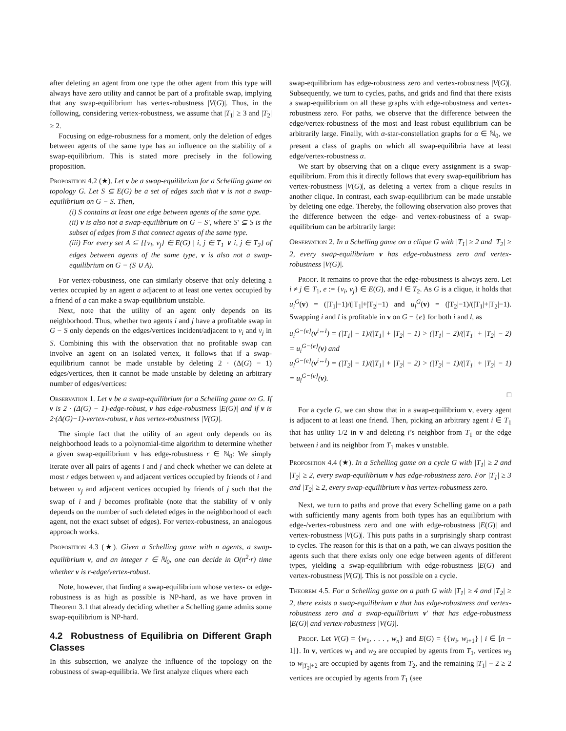after deleting an agent from one type the other agent from this type will always have zero utility and cannot be part of a profitable swap, implying that any swap-equilibrium has vertex-robustness |V(G)|. Thus, in the following, considering vertex-robustness, we assume that |T<sub>1</sub>| ≥ 3 and |T<sub>2</sub>| ≥ 2.
Focusing on edge-robustness for a moment, only the deletion of edges between agents of the same type has an influence on the stability of a swap-equilibrium. This is stated more precisely in the following proposition.
Proposition 4.2 (★). Let v be a swap-equilibrium for a Schelling game on topology G. Let S ⊆ E(G) be a set of edges such that v is not a swap-equilibrium on G − S. Then,
(i) S contains at least one edge between agents of the same type.
(ii) v is also not a swap-equilibrium on G − S′, where S′ ⊆ S is the subset of edges from S that connect agents of the same type.
(iii) For every set A ⊆ {{v<sub>i</sub>, v<sub>j</sub>} ∈ E(G) | i, j ∈ T<sub>1</sub> ∨ i, j ∈ T<sub>2</sub>} of edges between agents of the same type, v is also not a swap-equilibrium on G − (S ∪ A).
For vertex-robustness, one can similarly observe that only deleting a vertex occupied by an agent a adjacent to at least one vertex occupied by a friend of a can make a swap-equilibrium unstable.
Next, note that the utility of an agent only depends on its neighborhood. Thus, whether two agents i and j have a profitable swap in G − S only depends on the edges/vertices incident/adjacent to v<sub>i</sub> and v<sub>j</sub> in S. Combining this with the observation that no profitable swap can involve an agent on an isolated vertex, it follows that if a swap-equilibrium cannot be made unstable by deleting 2 · (Δ(G) − 1) edges/vertices, then it cannot be made unstable by deleting an arbitrary number of edges/vertices:
Observation 1. Let v be a swap-equilibrium for a Schelling game on G. If v is 2 · (Δ(G) − 1)-edge-robust, v has edge-robustness |E(G)| and if v is 2·(Δ(G)−1)-vertex-robust, v has vertex-robustness |V(G)|.
The simple fact that the utility of an agent only depends on its neighborhood leads to a polynomial-time algorithm to determine whether a given swap-equilibrium v has edge-robustness r ∈ ℕ<sub>0</sub>: We simply iterate over all pairs of agents i and j and check whether we can delete at most r edges between v<sub>i</sub> and adjacent vertices occupied by friends of i and between v<sub>j</sub> and adjacent vertices occupied by friends of j such that the swap of i and j becomes profitable (note that the stability of v only depends on the number of such deleted edges in the neighborhood of each agent, not the exact subset of edges). For vertex-robustness, an analogous approach works.
Proposition 4.3 (★). Given a Schelling game with n agents, a swap-equilibrium v, and an integer r ∈ ℕ<sub>0</sub>, one can decide in O(n<sup>2</sup>·r) time whether v is r-edge/vertex-robust.
Note, however, that finding a swap-equilibrium whose vertex- or edge-robustness is as high as possible is NP-hard, as we have proven in Theorem 3.1 that already deciding whether a Schelling game admits some swap-equilibrium is NP-hard.
4.2 Robustness of Equilibria on Different Graph Classes
In this subsection, we analyze the influence of the topology on the robustness of swap-equilibria. We first analyze cliques where each
swap-equilibrium has edge-robustness zero and vertex-robustness |V(G)|. Subsequently, we turn to cycles, paths, and grids and find that there exists a swap-equilibrium on all these graphs with edge-robustness and vertex-robustness zero. For paths, we observe that the difference between the edge/vertex-robustness of the most and least robust equilibrium can be arbitrarily large. Finally, with α-star-constellation graphs for α ∈ ℕ<sub>0</sub>, we present a class of graphs on which all swap-equilibria have at least edge/vertex-robustness α.
We start by observing that on a clique every assignment is a swap-equilibrium. From this it directly follows that every swap-equilibrium has vertex-robustness |V(G)|, as deleting a vertex from a clique results in another clique. In contrast, each swap-equilibrium can be made unstable by deleting one edge. Thereby, the following observation also proves that the difference between the edge- and vertex-robustness of a swap-equilibrium can be arbitrarily large:
Observation 2. In a Schelling game on a clique G with |T<sub>1</sub>| ≥ 2 and |T<sub>2</sub>| ≥ 2, every swap-equilibrium v has edge-robustness zero and vertex-robustness |V(G)|.
Proof. It remains to prove that the edge-robustness is always zero. Let i ≠ j ∈ T<sub>1</sub>, e := {v<sub>i</sub>, v<sub>j</sub>} ∈ E(G), and l ∈ T<sub>2</sub>. As G is a clique, it holds that u<sub>i</sub><sup>G</sup>(v) = (|T<sub>1</sub>|−1)/(|T<sub>1</sub>|+|T<sub>2</sub>|−1) and u<sub>l</sub><sup>G</sup>(v) = (|T<sub>2</sub>|−1)/(|T<sub>1</sub>|+|T<sub>2</sub>|−1). Swapping i and l is profitable in v on G − {e} for both i and l, as
u<sub>i</sub><sup>G−{e}</sup>(v<sup>i↔l</sup>) = (|T<sub>1</sub>| − 1)/(|T<sub>1</sub>| + |T<sub>2</sub>| − 1) > (|T<sub>1</sub>| − 2)/(|T<sub>1</sub>| + |T<sub>2</sub>| − 2) = u<sub>i</sub><sup>G−{e}</sup>(v) and
u<sub>l</sub><sup>G−{e}</sup>(v<sup>i↔l</sup>) = (|T<sub>2</sub>| − 1)/(|T<sub>1</sub>| + |T<sub>2</sub>| − 2) > (|T<sub>2</sub>| − 1)/(|T<sub>1</sub>| + |T<sub>2</sub>| − 1) = u<sub>l</sub><sup>G−{e}</sup>(v).
□
For a cycle G, we can show that in a swap-equilibrium v, every agent is adjacent to at least one friend. Then, picking an arbitrary agent i ∈ T<sub>1</sub> that has utility 1/2 in v and deleting i’s neighbor from T<sub>1</sub> or the edge between i and its neighbor from T<sub>1</sub> makes v unstable.
Proposition 4.4 (★). In a Schelling game on a cycle G with |T<sub>1</sub>| ≥ 2 and |T<sub>2</sub>| ≥ 2, every swap-equilibrium v has edge-robustness zero. For |T<sub>1</sub>| ≥ 3 and |T<sub>2</sub>| ≥ 2, every swap-equilibrium v has vertex-robustness zero.
Next, we turn to paths and prove that every Schelling game on a path with sufficiently many agents from both types has an equilibrium with edge-/vertex-robustness zero and one with edge-robustness |E(G)| and vertex-robustness |V(G)|. This puts paths in a surprisingly sharp contrast to cycles. The reason for this is that on a path, we can always position the agents such that there exists only one edge between agents of different types, yielding a swap-equilibrium with edge-robustness |E(G)| and vertex-robustness |V(G)|. This is not possible on a cycle.
Theorem 4.5. For a Schelling game on a path G with |T<sub>1</sub>| ≥ 4 and |T<sub>2</sub>| ≥ 2, there exists a swap-equilibrium v that has edge-robustness and vertex-robustness zero and a swap-equilibrium v′ that has edge-robustness |E(G)| and vertex-robustness |V(G)|.
Proof. Let V(G) = {w<sub>1</sub>, . . . , w<sub>n</sub>} and E(G) = {{w<sub>i</sub>, w<sub>i+1</sub>} | i ∈ [n − 1]}. In v, vertices w<sub>1</sub> and w<sub>2</sub> are occupied by agents from T<sub>1</sub>, vertices w<sub>3</sub> to w<sub>|T<sub>2</sub>|+2</sub> are occupied by agents from T<sub>2</sub>, and the remaining |T<sub>1</sub>| − 2 ≥ 2 vertices are occupied by agents from T<sub>1</sub> (see